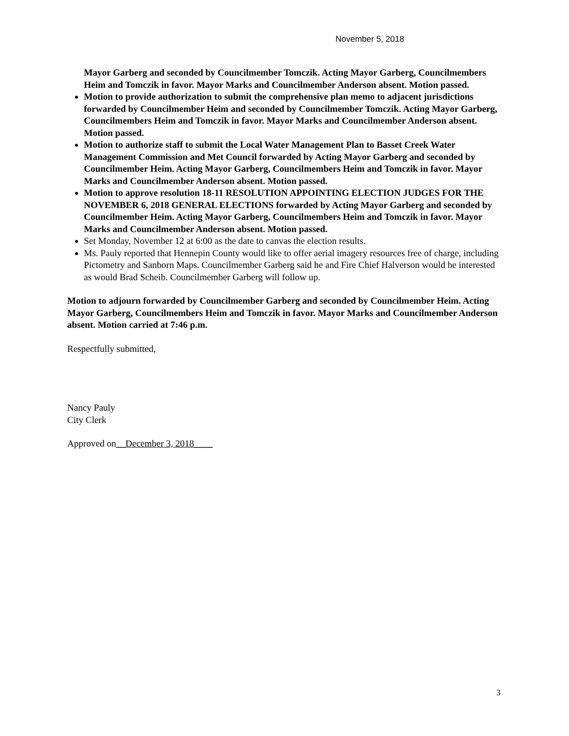November 5, 2018
Mayor Garberg and seconded by Councilmember Tomczik. Acting Mayor Garberg, Councilmembers Heim and Tomczik in favor. Mayor Marks and Councilmember Anderson absent. Motion passed.
Motion to provide authorization to submit the comprehensive plan memo to adjacent jurisdictions forwarded by Councilmember Heim and seconded by Councilmember Tomczik. Acting Mayor Garberg, Councilmembers Heim and Tomczik in favor. Mayor Marks and Councilmember Anderson absent. Motion passed.
Motion to authorize staff to submit the Local Water Management Plan to Basset Creek Water Management Commission and Met Council forwarded by Acting Mayor Garberg and seconded by Councilmember Heim. Acting Mayor Garberg, Councilmembers Heim and Tomczik in favor. Mayor Marks and Councilmember Anderson absent. Motion passed.
Motion to approve resolution 18-11 RESOLUTION APPOINTING ELECTION JUDGES FOR THE NOVEMBER 6, 2018 GENERAL ELECTIONS forwarded by Acting Mayor Garberg and seconded by Councilmember Heim. Acting Mayor Garberg, Councilmembers Heim and Tomczik in favor. Mayor Marks and Councilmember Anderson absent. Motion passed.
Set Monday, November 12 at 6:00 as the date to canvas the election results.
Ms. Pauly reported that Hennepin County would like to offer aerial imagery resources free of charge, including Pictometry and Sanborn Maps. Councilmember Garberg said he and Fire Chief Halverson would be interested as would Brad Scheib. Councilmember Garberg will follow up.
Motion to adjourn forwarded by Councilmember Garberg and seconded by Councilmember Heim. Acting Mayor Garberg, Councilmembers Heim and Tomczik in favor. Mayor Marks and Councilmember Anderson absent. Motion carried at 7:46 p.m.
Respectfully submitted,
Nancy Pauly
City Clerk
Approved on__December 3, 2018____
3